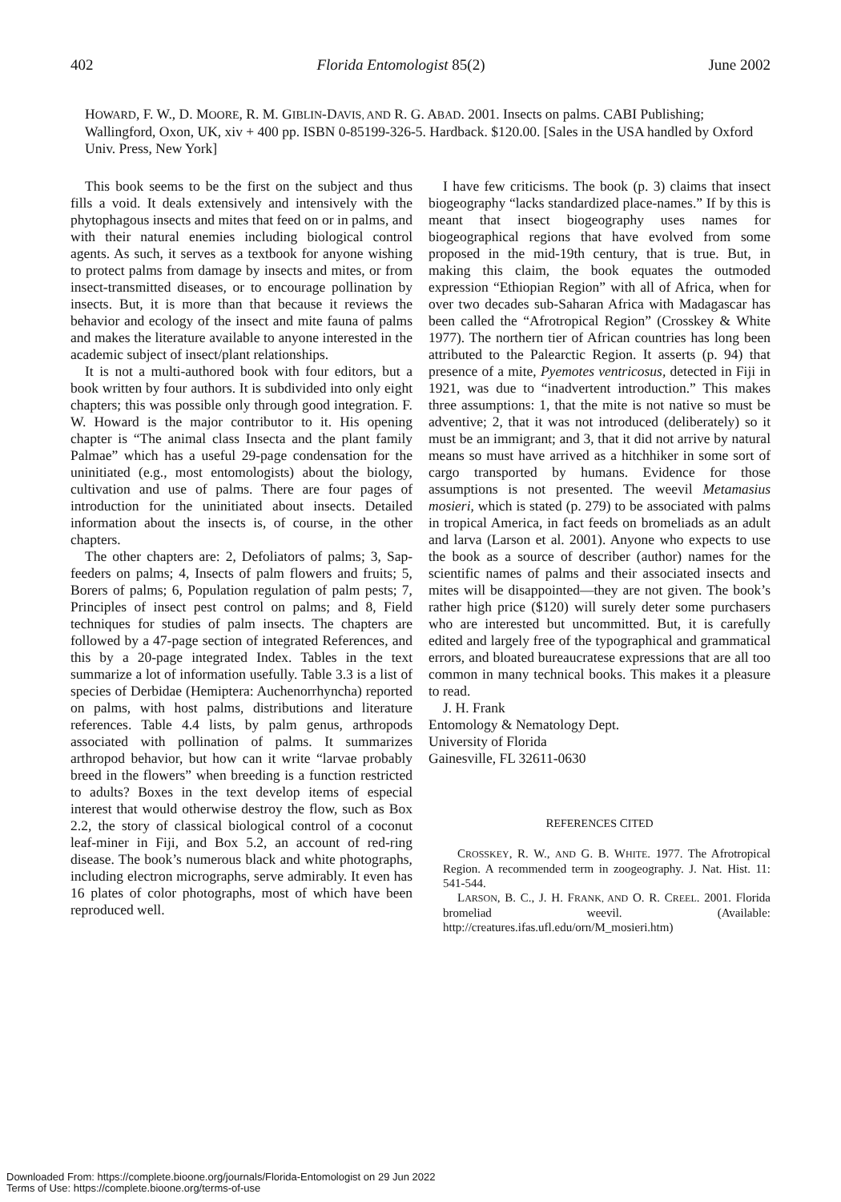402 Florida Entomologist 85(2) June 2002
HOWARD, F. W., D. MOORE, R. M. GIBLIN-DAVIS, AND R. G. ABAD. 2001. Insects on palms. CABI Publishing; Wallingford, Oxon, UK, xiv + 400 pp. ISBN 0-85199-326-5. Hardback. $120.00. [Sales in the USA handled by Oxford Univ. Press, New York]
This book seems to be the first on the subject and thus fills a void. It deals extensively and intensively with the phytophagous insects and mites that feed on or in palms, and with their natural enemies including biological control agents. As such, it serves as a textbook for anyone wishing to protect palms from damage by insects and mites, or from insect-transmitted diseases, or to encourage pollination by insects. But, it is more than that because it reviews the behavior and ecology of the insect and mite fauna of palms and makes the literature available to anyone interested in the academic subject of insect/plant relationships.
It is not a multi-authored book with four editors, but a book written by four authors. It is subdivided into only eight chapters; this was possible only through good integration. F. W. Howard is the major contributor to it. His opening chapter is “The animal class Insecta and the plant family Palmae” which has a useful 29-page condensation for the uninitiated (e.g., most entomologists) about the biology, cultivation and use of palms. There are four pages of introduction for the uninitiated about insects. Detailed information about the insects is, of course, in the other chapters.
The other chapters are: 2, Defoliators of palms; 3, Sap-feeders on palms; 4, Insects of palm flowers and fruits; 5, Borers of palms; 6, Population regulation of palm pests; 7, Principles of insect pest control on palms; and 8, Field techniques for studies of palm insects. The chapters are followed by a 47-page section of integrated References, and this by a 20-page integrated Index. Tables in the text summarize a lot of information usefully. Table 3.3 is a list of species of Derbidae (Hemiptera: Auchenorrhyncha) reported on palms, with host palms, distributions and literature references. Table 4.4 lists, by palm genus, arthropods associated with pollination of palms. It summarizes arthropod behavior, but how can it write “larvae probably breed in the flowers” when breeding is a function restricted to adults? Boxes in the text develop items of especial interest that would otherwise destroy the flow, such as Box 2.2, the story of classical biological control of a coconut leaf-miner in Fiji, and Box 5.2, an account of red-ring disease. The book’s numerous black and white photographs, including electron micrographs, serve admirably. It even has 16 plates of color photographs, most of which have been reproduced well.
I have few criticisms. The book (p. 3) claims that insect biogeography “lacks standardized place-names.” If by this is meant that insect biogeography uses names for biogeographical regions that have evolved from some proposed in the mid-19th century, that is true. But, in making this claim, the book equates the outmoded expression “Ethiopian Region” with all of Africa, when for over two decades sub-Saharan Africa with Madagascar has been called the “Afrotropical Region” (Crosskey & White 1977). The northern tier of African countries has long been attributed to the Palearctic Region. It asserts (p. 94) that presence of a mite, Pyemotes ventricosus, detected in Fiji in 1921, was due to “inadvertent introduction.” This makes three assumptions: 1, that the mite is not native so must be adventive; 2, that it was not introduced (deliberately) so it must be an immigrant; and 3, that it did not arrive by natural means so must have arrived as a hitchhiker in some sort of cargo transported by humans. Evidence for those assumptions is not presented. The weevil Metamasius mosieri, which is stated (p. 279) to be associated with palms in tropical America, in fact feeds on bromeliads as an adult and larva (Larson et al. 2001). Anyone who expects to use the book as a source of describer (author) names for the scientific names of palms and their associated insects and mites will be disappointed—they are not given. The book’s rather high price ($120) will surely deter some purchasers who are interested but uncommitted. But, it is carefully edited and largely free of the typographical and grammatical errors, and bloated bureaucratese expressions that are all too common in many technical books. This makes it a pleasure to read.
J. H. Frank
Entomology & Nematology Dept.
University of Florida
Gainesville, FL 32611-0630
REFERENCES CITED
CROSSKEY, R. W., AND G. B. WHITE. 1977. The Afrotropical Region. A recommended term in zoogeography. J. Nat. Hist. 11: 541-544.
LARSON, B. C., J. H. FRANK, AND O. R. CREEL. 2001. Florida bromeliad weevil. (Available: http://creatures.ifas.ufl.edu/orn/M_mosieri.htm)
Downloaded From: https://complete.bioone.org/journals/Florida-Entomologist on 29 Jun 2022
Terms of Use: https://complete.bioone.org/terms-of-use